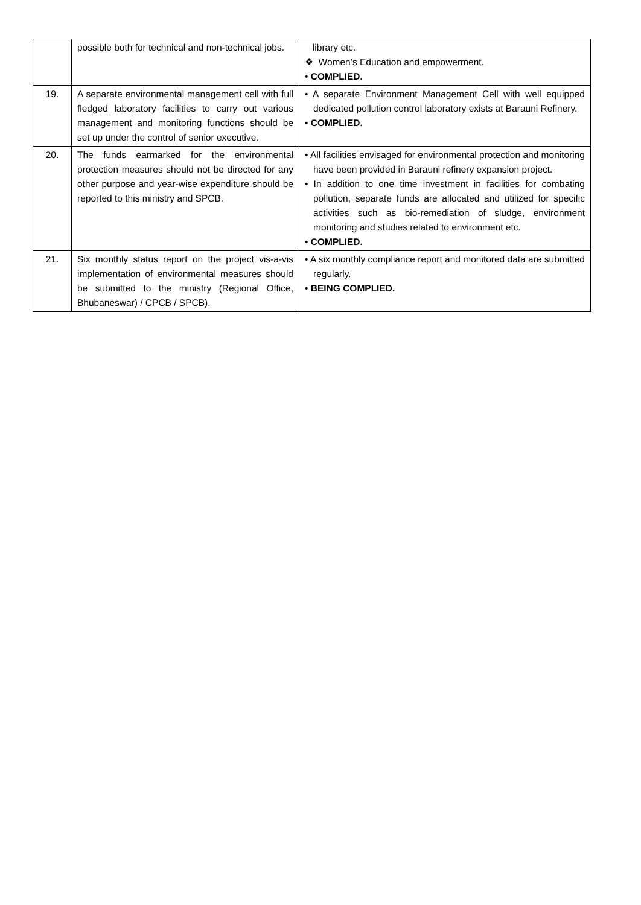| | possible both for technical and non-technical jobs. | library etc. ❖ Women’s Education and empowerment. • COMPLIED. |
| 19. | A separate environmental management cell with full fledged laboratory facilities to carry out various management and monitoring functions should be set up under the control of senior executive. | • A separate Environment Management Cell with well equipped dedicated pollution control laboratory exists at Barauni Refinery. • COMPLIED. |
| 20. | The funds earmarked for the environmental protection measures should not be directed for any other purpose and year-wise expenditure should be reported to this ministry and SPCB. | • All facilities envisaged for environmental protection and monitoring have been provided in Barauni refinery expansion project. • In addition to one time investment in facilities for combating pollution, separate funds are allocated and utilized for specific activities such as bio-remediation of sludge, environment monitoring and studies related to environment etc. • COMPLIED. |
| 21. | Six monthly status report on the project vis-a-vis implementation of environmental measures should be submitted to the ministry (Regional Office, Bhubaneswar) / CPCB / SPCB). | • A six monthly compliance report and monitored data are submitted regularly. • BEING COMPLIED. |